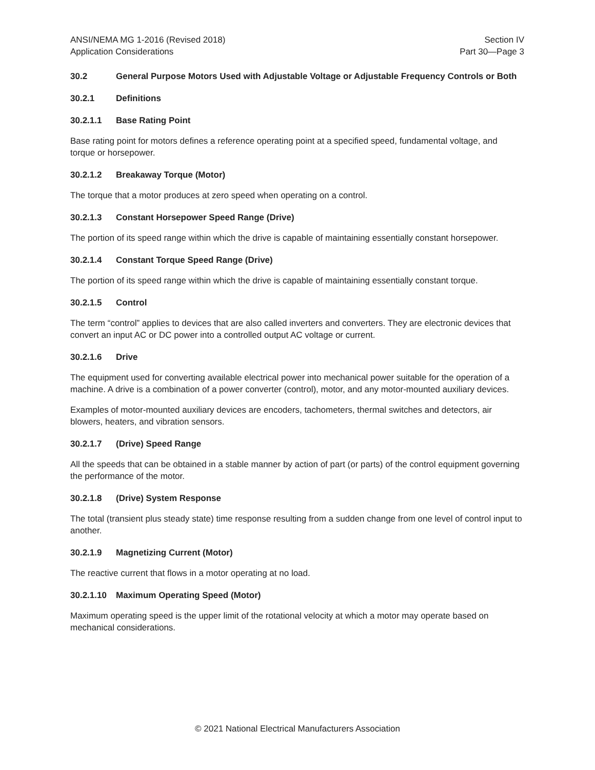ANSI/NEMA MG 1-2016 (Revised 2018)
Application Considerations
Section IV
Part 30—Page 3
30.2 General Purpose Motors Used with Adjustable Voltage or Adjustable Frequency Controls or Both
30.2.1 Definitions
30.2.1.1 Base Rating Point
Base rating point for motors defines a reference operating point at a specified speed, fundamental voltage, and torque or horsepower.
30.2.1.2 Breakaway Torque (Motor)
The torque that a motor produces at zero speed when operating on a control.
30.2.1.3 Constant Horsepower Speed Range (Drive)
The portion of its speed range within which the drive is capable of maintaining essentially constant horsepower.
30.2.1.4 Constant Torque Speed Range (Drive)
The portion of its speed range within which the drive is capable of maintaining essentially constant torque.
30.2.1.5 Control
The term “control” applies to devices that are also called inverters and converters. They are electronic devices that convert an input AC or DC power into a controlled output AC voltage or current.
30.2.1.6 Drive
The equipment used for converting available electrical power into mechanical power suitable for the operation of a machine. A drive is a combination of a power converter (control), motor, and any motor-mounted auxiliary devices.
Examples of motor-mounted auxiliary devices are encoders, tachometers, thermal switches and detectors, air blowers, heaters, and vibration sensors.
30.2.1.7 (Drive) Speed Range
All the speeds that can be obtained in a stable manner by action of part (or parts) of the control equipment governing the performance of the motor.
30.2.1.8 (Drive) System Response
The total (transient plus steady state) time response resulting from a sudden change from one level of control input to another.
30.2.1.9 Magnetizing Current (Motor)
The reactive current that flows in a motor operating at no load.
30.2.1.10 Maximum Operating Speed (Motor)
Maximum operating speed is the upper limit of the rotational velocity at which a motor may operate based on mechanical considerations.
© 2021 National Electrical Manufacturers Association